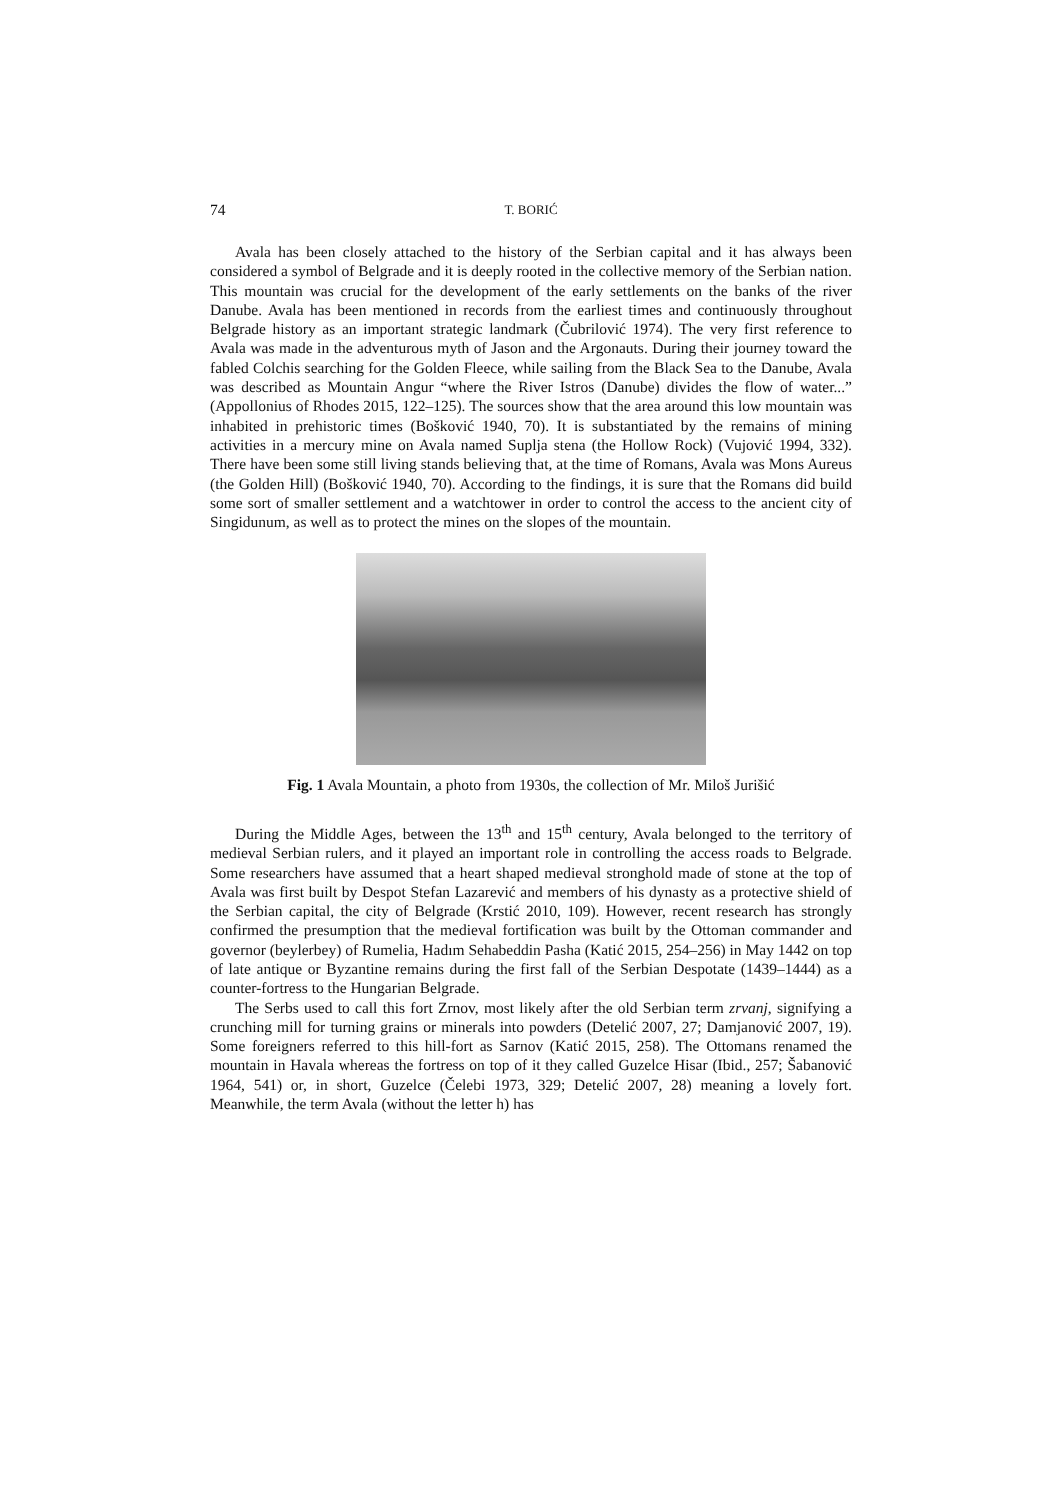74 T. BORIĆ
Avala has been closely attached to the history of the Serbian capital and it has always been considered a symbol of Belgrade and it is deeply rooted in the collective memory of the Serbian nation. This mountain was crucial for the development of the early settlements on the banks of the river Danube. Avala has been mentioned in records from the earliest times and continuously throughout Belgrade history as an important strategic landmark (Čubrilović 1974). The very first reference to Avala was made in the adventurous myth of Jason and the Argonauts. During their journey toward the fabled Colchis searching for the Golden Fleece, while sailing from the Black Sea to the Danube, Avala was described as Mountain Angur “where the River Istros (Danube) divides the flow of water...” (Appollonius of Rhodes 2015, 122–125). The sources show that the area around this low mountain was inhabited in prehistoric times (Bošković 1940, 70). It is substantiated by the remains of mining activities in a mercury mine on Avala named Suplja stena (the Hollow Rock) (Vujović 1994, 332). There have been some still living stands believing that, at the time of Romans, Avala was Mons Aureus (the Golden Hill) (Bošković 1940, 70). According to the findings, it is sure that the Romans did build some sort of smaller settlement and a watchtower in order to control the access to the ancient city of Singidunum, as well as to protect the mines on the slopes of the mountain.
Fig. 1 Avala Mountain, a photo from 1930s, the collection of Mr. Miloš Jurišić
During the Middle Ages, between the 13<sup>th</sup> and 15<sup>th</sup> century, Avala belonged to the territory of medieval Serbian rulers, and it played an important role in controlling the access roads to Belgrade. Some researchers have assumed that a heart shaped medieval stronghold made of stone at the top of Avala was first built by Despot Stefan Lazarević and members of his dynasty as a protective shield of the Serbian capital, the city of Belgrade (Krstić 2010, 109). However, recent research has strongly confirmed the presumption that the medieval fortification was built by the Ottoman commander and governor (beylerbey) of Rumelia, Hadım Sehabeddin Pasha (Katić 2015, 254–256) in May 1442 on top of late antique or Byzantine remains during the first fall of the Serbian Despotate (1439–1444) as a counter-fortress to the Hungarian Belgrade.
The Serbs used to call this fort Zrnov, most likely after the old Serbian term zrvanj, signifying a crunching mill for turning grains or minerals into powders (Detelić 2007, 27; Damjanović 2007, 19). Some foreigners referred to this hill-fort as Sarnov (Katić 2015, 258). The Ottomans renamed the mountain in Havala whereas the fortress on top of it they called Guzelce Hisar (Ibid., 257; Šabanović 1964, 541) or, in short, Guzelce (Čelebi 1973, 329; Detelić 2007, 28) meaning a lovely fort. Meanwhile, the term Avala (without the letter h) has